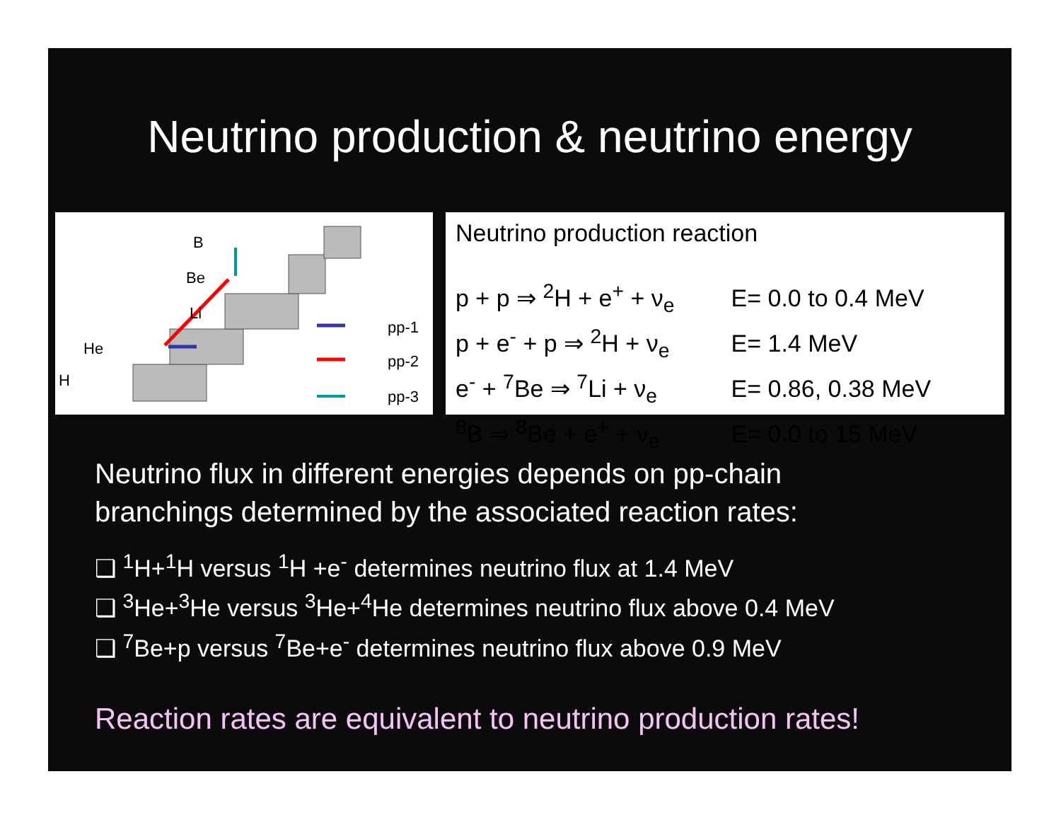Neutrino production & neutrino energy
H
He
Li
Be
B
pp-1
pp-2
pp-3
Neutrino production reaction
| p + p ⇒ <sup>2</sup>H + e<sup>+</sup> + ν<sub>e</sub> | E= 0.0 to 0.4 MeV |
| p + e<sup>-</sup> + p ⇒ <sup>2</sup>H + ν<sub>e</sub> | E= 1.4 MeV |
| e<sup>-</sup> + <sup>7</sup>Be ⇒ <sup>7</sup>Li + ν<sub>e</sub> | E= 0.86, 0.38 MeV |
| <sup>8</sup>B ⇒ <sup>8</sup>Be + e<sup>+</sup> + ν<sub>e</sub> | E= 0.0 to 15 MeV |
Neutrino flux in different energies depends on pp-chain
branchings determined by the associated reaction rates:
❑ <sup>1</sup>H+<sup>1</sup>H versus <sup>1</sup>H +e<sup>-</sup> determines neutrino flux at 1.4 MeV
❑ <sup>3</sup>He+<sup>3</sup>He versus <sup>3</sup>He+<sup>4</sup>He determines neutrino flux above 0.4 MeV
❑ <sup>7</sup>Be+p versus <sup>7</sup>Be+e<sup>-</sup> determines neutrino flux above 0.9 MeV
Reaction rates are equivalent to neutrino production rates!